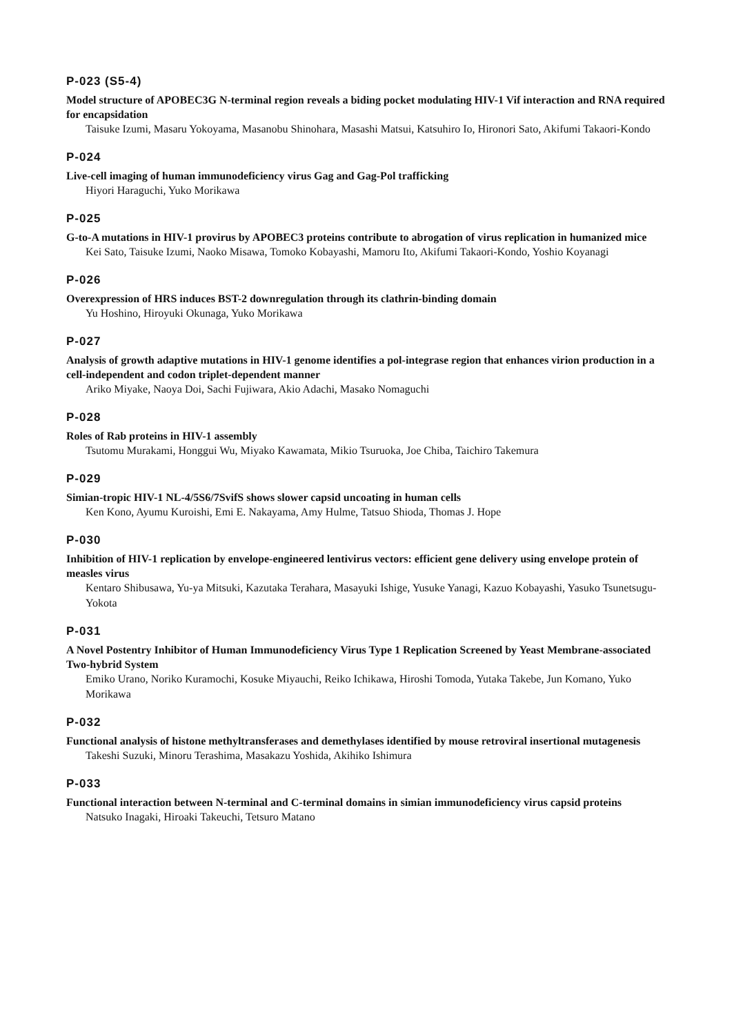P-023 (S5-4)
Model structure of APOBEC3G N-terminal region reveals a biding pocket modulating HIV-1 Vif interaction and RNA required for encapsidation
Taisuke Izumi, Masaru Yokoyama, Masanobu Shinohara, Masashi Matsui, Katsuhiro Io, Hironori Sato, Akifumi Takaori-Kondo
P-024
Live-cell imaging of human immunodeficiency virus Gag and Gag-Pol trafficking
Hiyori Haraguchi, Yuko Morikawa
P-025
G-to-A mutations in HIV-1 provirus by APOBEC3 proteins contribute to abrogation of virus replication in humanized mice
Kei Sato, Taisuke Izumi, Naoko Misawa, Tomoko Kobayashi, Mamoru Ito, Akifumi Takaori-Kondo, Yoshio Koyanagi
P-026
Overexpression of HRS induces BST-2 downregulation through its clathrin-binding domain
Yu Hoshino, Hiroyuki Okunaga, Yuko Morikawa
P-027
Analysis of growth adaptive mutations in HIV-1 genome identifies a pol-integrase region that enhances virion production in a cell-independent and codon triplet-dependent manner
Ariko Miyake, Naoya Doi, Sachi Fujiwara, Akio Adachi, Masako Nomaguchi
P-028
Roles of Rab proteins in HIV-1 assembly
Tsutomu Murakami, Honggui Wu, Miyako Kawamata, Mikio Tsuruoka, Joe Chiba, Taichiro Takemura
P-029
Simian-tropic HIV-1 NL-4/5S6/7SvifS shows slower capsid uncoating in human cells
Ken Kono, Ayumu Kuroishi, Emi E. Nakayama, Amy Hulme, Tatsuo Shioda, Thomas J. Hope
P-030
Inhibition of HIV-1 replication by envelope-engineered lentivirus vectors: efficient gene delivery using envelope protein of measles virus
Kentaro Shibusawa, Yu-ya Mitsuki, Kazutaka Terahara, Masayuki Ishige, Yusuke Yanagi, Kazuo Kobayashi, Yasuko Tsunetsugu-Yokota
P-031
A Novel Postentry Inhibitor of Human Immunodeficiency Virus Type 1 Replication Screened by Yeast Membrane-associated Two-hybrid System
Emiko Urano, Noriko Kuramochi, Kosuke Miyauchi, Reiko Ichikawa, Hiroshi Tomoda, Yutaka Takebe, Jun Komano, Yuko Morikawa
P-032
Functional analysis of histone methyltransferases and demethylases identified by mouse retroviral insertional mutagenesis
Takeshi Suzuki, Minoru Terashima, Masakazu Yoshida, Akihiko Ishimura
P-033
Functional interaction between N-terminal and C-terminal domains in simian immunodeficiency virus capsid proteins
Natsuko Inagaki, Hiroaki Takeuchi, Tetsuro Matano